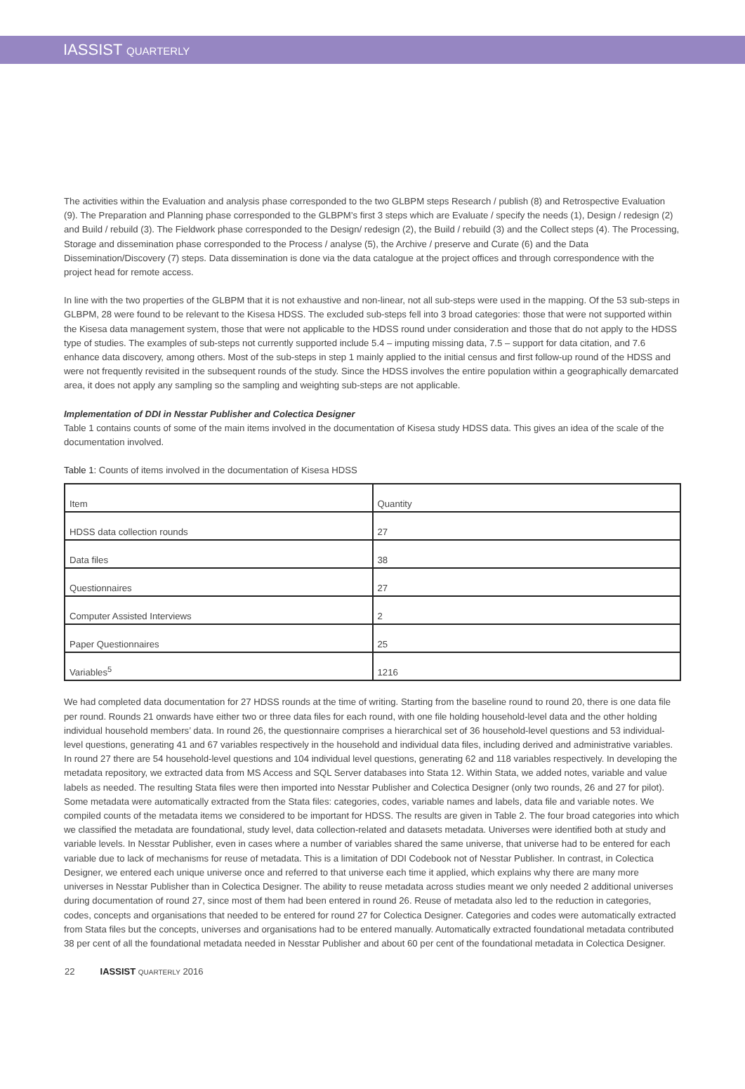IASSIST QUARTERLY
The activities within the Evaluation and analysis phase corresponded to the two GLBPM steps Research / publish (8) and Retrospective Evaluation (9). The Preparation and Planning phase corresponded to the GLBPM’s first 3 steps which are Evaluate / specify the needs (1), Design / redesign (2) and Build / rebuild (3). The Fieldwork phase corresponded to the Design/ redesign (2), the Build / rebuild (3) and the Collect steps (4). The Processing, Storage and dissemination phase corresponded to the Process / analyse (5), the Archive / preserve and Curate (6) and the Data Dissemination/Discovery (7) steps. Data dissemination is done via the data catalogue at the project offices and through correspondence with the project head for remote access.
In line with the two properties of the GLBPM that it is not exhaustive and non-linear, not all sub-steps were used in the mapping. Of the 53 sub-steps in GLBPM, 28 were found to be relevant to the Kisesa HDSS. The excluded sub-steps fell into 3 broad categories: those that were not supported within the Kisesa data management system, those that were not applicable to the HDSS round under consideration and those that do not apply to the HDSS type of studies. The examples of sub-steps not currently supported include 5.4 – imputing missing data, 7.5 – support for data citation, and 7.6 enhance data discovery, among others. Most of the sub-steps in step 1 mainly applied to the initial census and first follow-up round of the HDSS and were not frequently revisited in the subsequent rounds of the study. Since the HDSS involves the entire population within a geographically demarcated area, it does not apply any sampling so the sampling and weighting sub-steps are not applicable.
Implementation of DDI in Nesstar Publisher and Colectica Designer
Table 1 contains counts of some of the main items involved in the documentation of Kisesa study HDSS data. This gives an idea of the scale of the documentation involved.
Table 1: Counts of items involved in the documentation of Kisesa HDSS
| Item | Quantity |
| HDSS data collection rounds | 27 |
| Data files | 38 |
| Questionnaires | 27 |
| Computer Assisted Interviews | 2 |
| Paper Questionnaires | 25 |
| Variables<sup>5</sup> | 1216 |
We had completed data documentation for 27 HDSS rounds at the time of writing. Starting from the baseline round to round 20, there is one data file per round. Rounds 21 onwards have either two or three data files for each round, with one file holding household-level data and the other holding individual household members’ data. In round 26, the questionnaire comprises a hierarchical set of 36 household-level questions and 53 individual-level questions, generating 41 and 67 variables respectively in the household and individual data files, including derived and administrative variables. In round 27 there are 54 household-level questions and 104 individual level questions, generating 62 and 118 variables respectively. In developing the metadata repository, we extracted data from MS Access and SQL Server databases into Stata 12. Within Stata, we added notes, variable and value labels as needed. The resulting Stata files were then imported into Nesstar Publisher and Colectica Designer (only two rounds, 26 and 27 for pilot). Some metadata were automatically extracted from the Stata files: categories, codes, variable names and labels, data file and variable notes. We compiled counts of the metadata items we considered to be important for HDSS. The results are given in Table 2. The four broad categories into which we classified the metadata are foundational, study level, data collection-related and datasets metadata. Universes were identified both at study and variable levels. In Nesstar Publisher, even in cases where a number of variables shared the same universe, that universe had to be entered for each variable due to lack of mechanisms for reuse of metadata. This is a limitation of DDI Codebook not of Nesstar Publisher. In contrast, in Colectica Designer, we entered each unique universe once and referred to that universe each time it applied, which explains why there are many more universes in Nesstar Publisher than in Colectica Designer. The ability to reuse metadata across studies meant we only needed 2 additional universes during documentation of round 27, since most of them had been entered in round 26. Reuse of metadata also led to the reduction in categories, codes, concepts and organisations that needed to be entered for round 27 for Colectica Designer. Categories and codes were automatically extracted from Stata files but the concepts, universes and organisations had to be entered manually. Automatically extracted foundational metadata contributed 38 per cent of all the foundational metadata needed in Nesstar Publisher and about 60 per cent of the foundational metadata in Colectica Designer.
22 IASSIST QUARTERLY 2016